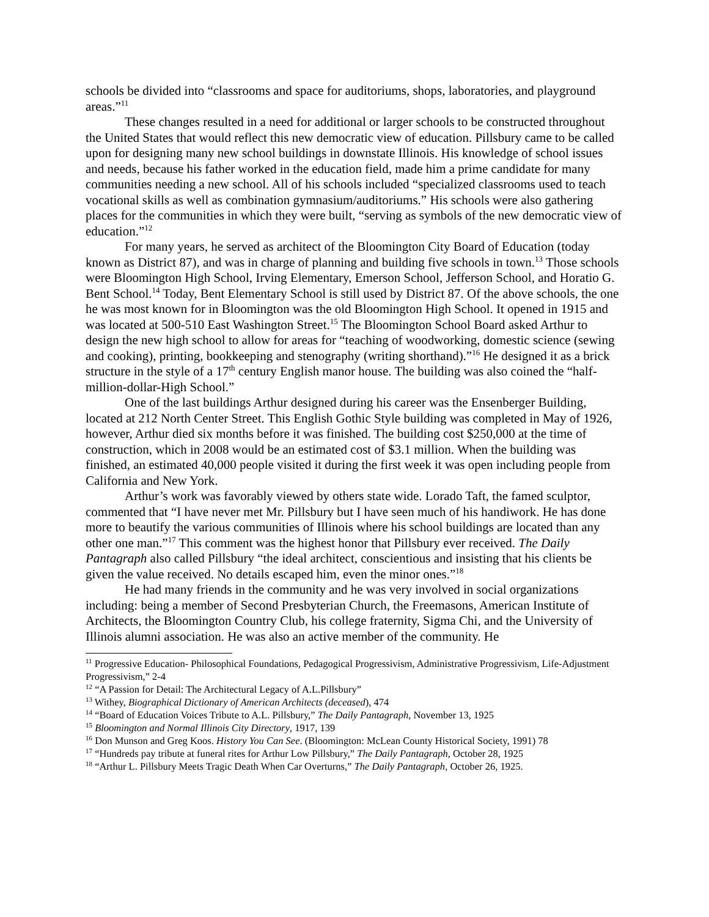schools be divided into “classrooms and space for auditoriums, shops, laboratories, and playground areas.”<sup>11</sup>
These changes resulted in a need for additional or larger schools to be constructed throughout the United States that would reflect this new democratic view of education. Pillsbury came to be called upon for designing many new school buildings in downstate Illinois. His knowledge of school issues and needs, because his father worked in the education field, made him a prime candidate for many communities needing a new school. All of his schools included “specialized classrooms used to teach vocational skills as well as combination gymnasium/auditoriums.” His schools were also gathering places for the communities in which they were built, “serving as symbols of the new democratic view of education.”<sup>12</sup>
For many years, he served as architect of the Bloomington City Board of Education (today known as District 87), and was in charge of planning and building five schools in town.<sup>13</sup> Those schools were Bloomington High School, Irving Elementary, Emerson School, Jefferson School, and Horatio G. Bent School.<sup>14</sup> Today, Bent Elementary School is still used by District 87. Of the above schools, the one he was most known for in Bloomington was the old Bloomington High School. It opened in 1915 and was located at 500-510 East Washington Street.<sup>15</sup> The Bloomington School Board asked Arthur to design the new high school to allow for areas for “teaching of woodworking, domestic science (sewing and cooking), printing, bookkeeping and stenography (writing shorthand).”<sup>16</sup> He designed it as a brick structure in the style of a 17<sup>th</sup> century English manor house. The building was also coined the “half-million-dollar-High School.”
One of the last buildings Arthur designed during his career was the Ensenberger Building, located at 212 North Center Street. This English Gothic Style building was completed in May of 1926, however, Arthur died six months before it was finished. The building cost $250,000 at the time of construction, which in 2008 would be an estimated cost of $3.1 million. When the building was finished, an estimated 40,000 people visited it during the first week it was open including people from California and New York.
Arthur’s work was favorably viewed by others state wide. Lorado Taft, the famed sculptor, commented that “I have never met Mr. Pillsbury but I have seen much of his handiwork. He has done more to beautify the various communities of Illinois where his school buildings are located than any other one man.”<sup>17</sup> This comment was the highest honor that Pillsbury ever received. The Daily Pantagraph also called Pillsbury “the ideal architect, conscientious and insisting that his clients be given the value received. No details escaped him, even the minor ones.”<sup>18</sup>
He had many friends in the community and he was very involved in social organizations including: being a member of Second Presbyterian Church, the Freemasons, American Institute of Architects, the Bloomington Country Club, his college fraternity, Sigma Chi, and the University of Illinois alumni association. He was also an active member of the community. He
<sup>11</sup> Progressive Education- Philosophical Foundations, Pedagogical Progressivism, Administrative Progressivism, Life-Adjustment Progressivism,” 2-4
<sup>12</sup> “A Passion for Detail: The Architectural Legacy of A.L.Pillsbury”
<sup>13</sup> Withey, Biographical Dictionary of American Architects (deceased), 474
<sup>14</sup> “Board of Education Voices Tribute to A.L. Pillsbury,” The Daily Pantagraph, November 13, 1925
<sup>15</sup> Bloomington and Normal Illinois City Directory, 1917, 139
<sup>16</sup> Don Munson and Greg Koos. History You Can See. (Bloomington: McLean County Historical Society, 1991) 78
<sup>17</sup> “Hundreds pay tribute at funeral rites for Arthur Low Pillsbury,” The Daily Pantagraph, October 28, 1925
<sup>18</sup> “Arthur L. Pillsbury Meets Tragic Death When Car Overturns,” The Daily Pantagraph, October 26, 1925.